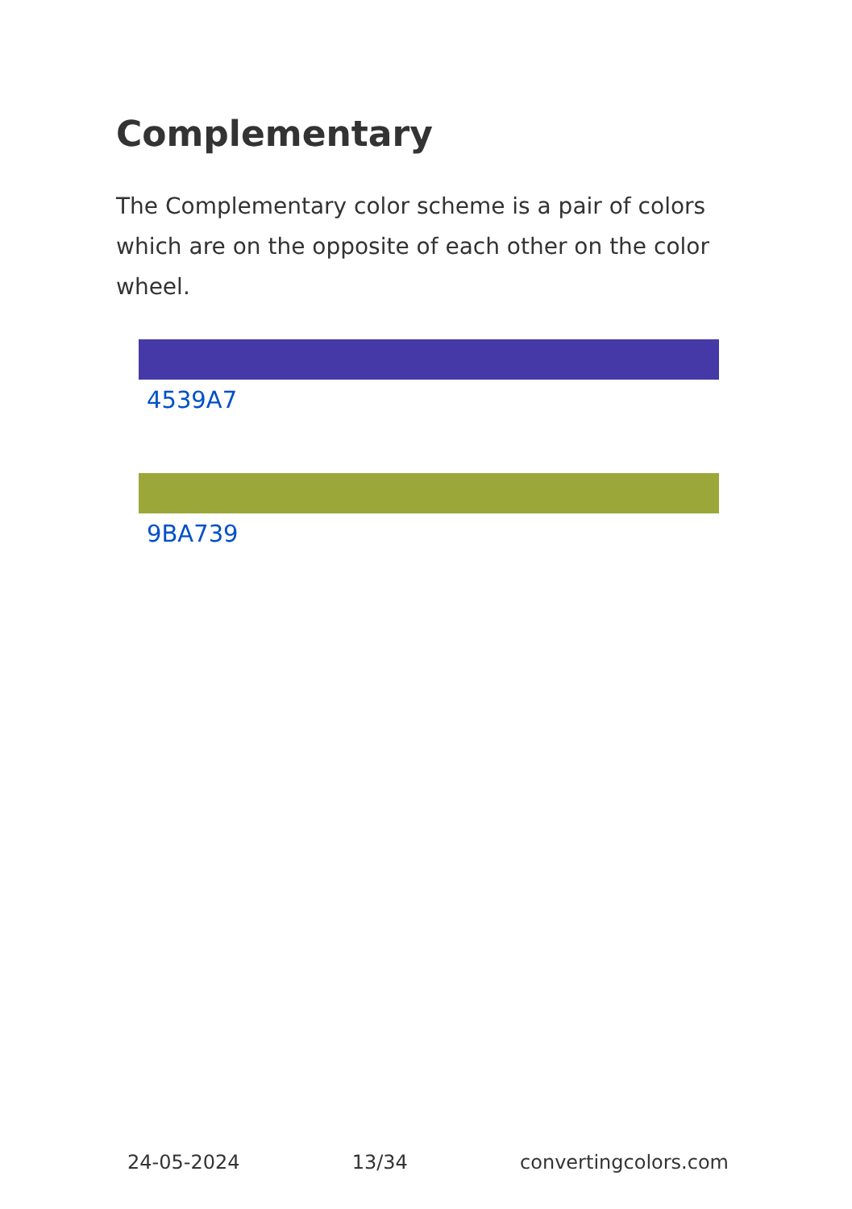Complementary
The Complementary color scheme is a pair of colors which are on the opposite of each other on the color wheel.
4539A7
9BA739
24-05-2024 13/34 convertingcolors.com